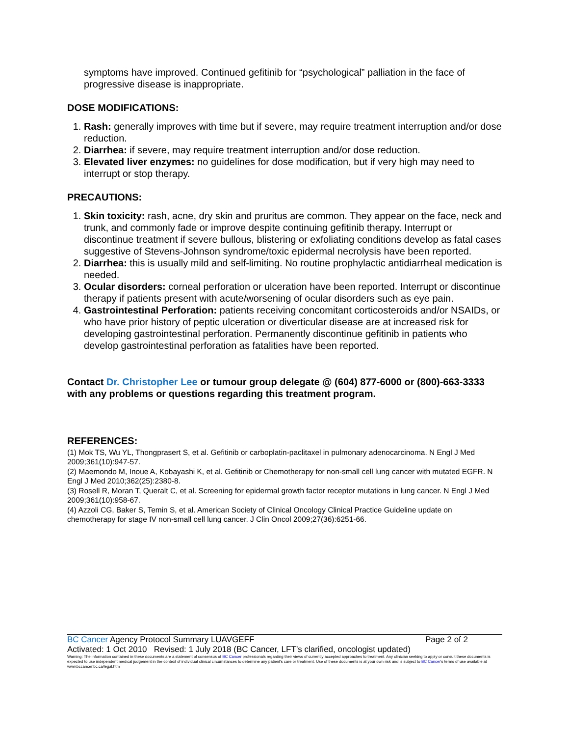symptoms have improved. Continued gefitinib for “psychological” palliation in the face of progressive disease is inappropriate.
DOSE MODIFICATIONS:
1. Rash: generally improves with time but if severe, may require treatment interruption and/or dose reduction.
2. Diarrhea: if severe, may require treatment interruption and/or dose reduction.
3. Elevated liver enzymes: no guidelines for dose modification, but if very high may need to interrupt or stop therapy.
PRECAUTIONS:
1. Skin toxicity: rash, acne, dry skin and pruritus are common. They appear on the face, neck and trunk, and commonly fade or improve despite continuing gefitinib therapy. Interrupt or discontinue treatment if severe bullous, blistering or exfoliating conditions develop as fatal cases suggestive of Stevens-Johnson syndrome/toxic epidermal necrolysis have been reported.
2. Diarrhea: this is usually mild and self-limiting. No routine prophylactic antidiarrheal medication is needed.
3. Ocular disorders: corneal perforation or ulceration have been reported. Interrupt or discontinue therapy if patients present with acute/worsening of ocular disorders such as eye pain.
4. Gastrointestinal Perforation: patients receiving concomitant corticosteroids and/or NSAIDs, or who have prior history of peptic ulceration or diverticular disease are at increased risk for developing gastrointestinal perforation. Permanently discontinue gefitinib in patients who develop gastrointestinal perforation as fatalities have been reported.
Contact Dr. Christopher Lee or tumour group delegate @ (604) 877-6000 or (800)-663-3333 with any problems or questions regarding this treatment program.
REFERENCES:
(1) Mok TS, Wu YL, Thongprasert S, et al. Gefitinib or carboplatin-paclitaxel in pulmonary adenocarcinoma. N Engl J Med 2009;361(10):947-57.
(2) Maemondo M, Inoue A, Kobayashi K, et al. Gefitinib or Chemotherapy for non-small cell lung cancer with mutated EGFR. N Engl J Med 2010;362(25):2380-8.
(3) Rosell R, Moran T, Queralt C, et al. Screening for epidermal growth factor receptor mutations in lung cancer. N Engl J Med 2009;361(10):958-67.
(4) Azzoli CG, Baker S, Temin S, et al. American Society of Clinical Oncology Clinical Practice Guideline update on chemotherapy for stage IV non-small cell lung cancer. J Clin Oncol 2009;27(36):6251-66.
BC Cancer Agency Protocol Summary LUAVGEFF Page 2 of 2
Activated: 1 Oct 2010 Revised: 1 July 2018 (BC Cancer, LFT’s clarified, oncologist updated)
Warning: The information contained in these documents are a statement of consensus of BC Cancer professionals regarding their views of currently accepted approaches to treatment. Any clinician seeking to apply or consult these documents is expected to use independent medical judgement in the context of individual clinical circumstances to determine any patient's care or treatment. Use of these documents is at your own risk and is subject to BC Cancer's terms of use available at www.bccancer.bc.ca/legal.htm